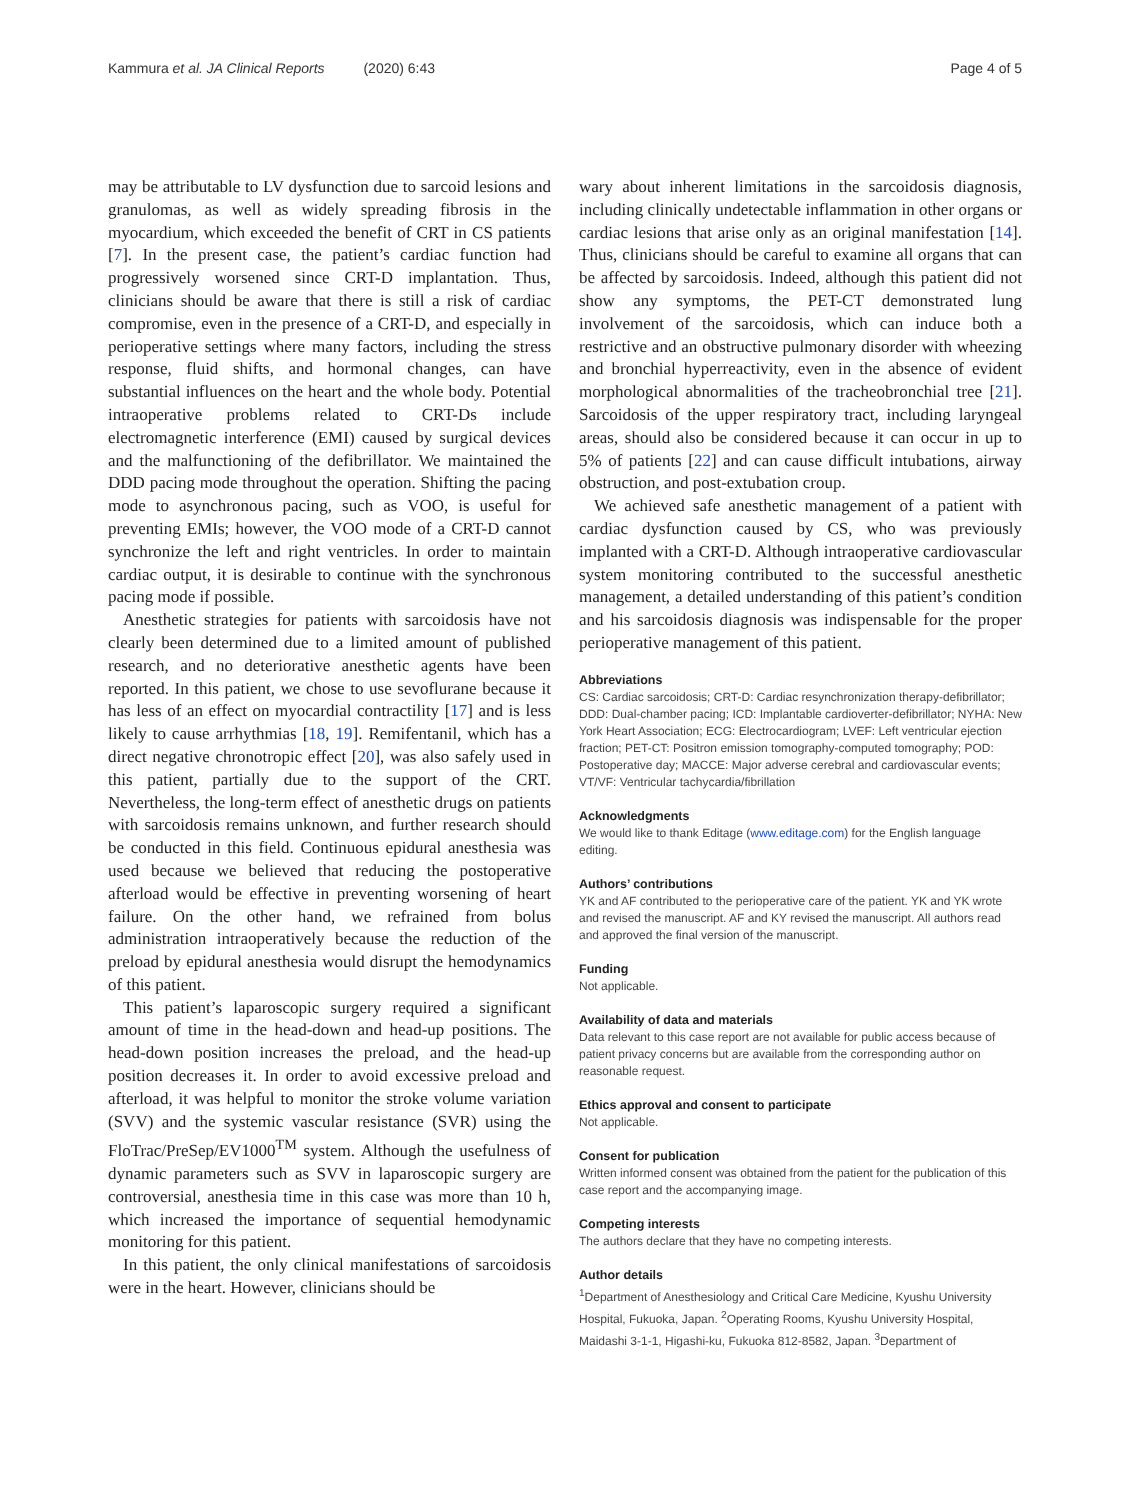Kammura et al. JA Clinical Reports (2020) 6:43 Page 4 of 5
may be attributable to LV dysfunction due to sarcoid lesions and granulomas, as well as widely spreading fibrosis in the myocardium, which exceeded the benefit of CRT in CS patients [7]. In the present case, the patient’s cardiac function had progressively worsened since CRT-D implantation. Thus, clinicians should be aware that there is still a risk of cardiac compromise, even in the presence of a CRT-D, and especially in perioperative settings where many factors, including the stress response, fluid shifts, and hormonal changes, can have substantial influences on the heart and the whole body. Potential intraoperative problems related to CRT-Ds include electromagnetic interference (EMI) caused by surgical devices and the malfunctioning of the defibrillator. We maintained the DDD pacing mode throughout the operation. Shifting the pacing mode to asynchronous pacing, such as VOO, is useful for preventing EMIs; however, the VOO mode of a CRT-D cannot synchronize the left and right ventricles. In order to maintain cardiac output, it is desirable to continue with the synchronous pacing mode if possible.
Anesthetic strategies for patients with sarcoidosis have not clearly been determined due to a limited amount of published research, and no deteriorative anesthetic agents have been reported. In this patient, we chose to use sevoflurane because it has less of an effect on myocardial contractility [17] and is less likely to cause arrhythmias [18, 19]. Remifentanil, which has a direct negative chronotropic effect [20], was also safely used in this patient, partially due to the support of the CRT. Nevertheless, the long-term effect of anesthetic drugs on patients with sarcoidosis remains unknown, and further research should be conducted in this field. Continuous epidural anesthesia was used because we believed that reducing the postoperative afterload would be effective in preventing worsening of heart failure. On the other hand, we refrained from bolus administration intraoperatively because the reduction of the preload by epidural anesthesia would disrupt the hemodynamics of this patient.
This patient’s laparoscopic surgery required a significant amount of time in the head-down and head-up positions. The head-down position increases the preload, and the head-up position decreases it. In order to avoid excessive preload and afterload, it was helpful to monitor the stroke volume variation (SVV) and the systemic vascular resistance (SVR) using the FloTrac/PreSep/EV1000<sup>TM</sup> system. Although the usefulness of dynamic parameters such as SVV in laparoscopic surgery are controversial, anesthesia time in this case was more than 10 h, which increased the importance of sequential hemodynamic monitoring for this patient.
In this patient, the only clinical manifestations of sarcoidosis were in the heart. However, clinicians should be
wary about inherent limitations in the sarcoidosis diagnosis, including clinically undetectable inflammation in other organs or cardiac lesions that arise only as an original manifestation [14]. Thus, clinicians should be careful to examine all organs that can be affected by sarcoidosis. Indeed, although this patient did not show any symptoms, the PET-CT demonstrated lung involvement of the sarcoidosis, which can induce both a restrictive and an obstructive pulmonary disorder with wheezing and bronchial hyperreactivity, even in the absence of evident morphological abnormalities of the tracheobronchial tree [21]. Sarcoidosis of the upper respiratory tract, including laryngeal areas, should also be considered because it can occur in up to 5% of patients [22] and can cause difficult intubations, airway obstruction, and post-extubation croup.
We achieved safe anesthetic management of a patient with cardiac dysfunction caused by CS, who was previously implanted with a CRT-D. Although intraoperative cardiovascular system monitoring contributed to the successful anesthetic management, a detailed understanding of this patient’s condition and his sarcoidosis diagnosis was indispensable for the proper perioperative management of this patient.
Abbreviations
CS: Cardiac sarcoidosis; CRT-D: Cardiac resynchronization therapy-defibrillator; DDD: Dual-chamber pacing; ICD: Implantable cardioverter-defibrillator; NYHA: New York Heart Association; ECG: Electrocardiogram; LVEF: Left ventricular ejection fraction; PET-CT: Positron emission tomography-computed tomography; POD: Postoperative day; MACCE: Major adverse cerebral and cardiovascular events; VT/VF: Ventricular tachycardia/fibrillation
Acknowledgments
We would like to thank Editage (www.editage.com) for the English language editing.
Authors’ contributions
YK and AF contributed to the perioperative care of the patient. YK and YK wrote and revised the manuscript. AF and KY revised the manuscript. All authors read and approved the final version of the manuscript.
Funding
Not applicable.
Availability of data and materials
Data relevant to this case report are not available for public access because of patient privacy concerns but are available from the corresponding author on reasonable request.
Ethics approval and consent to participate
Not applicable.
Consent for publication
Written informed consent was obtained from the patient for the publication of this case report and the accompanying image.
Competing interests
The authors declare that they have no competing interests.
Author details
<sup>1</sup> Department of Anesthesiology and Critical Care Medicine, Kyushu University Hospital, Fukuoka, Japan. <sup>2</sup>Operating Rooms, Kyushu University Hospital, Maidashi 3-1-1, Higashi-ku, Fukuoka 812-8582, Japan. <sup>3</sup>Department of